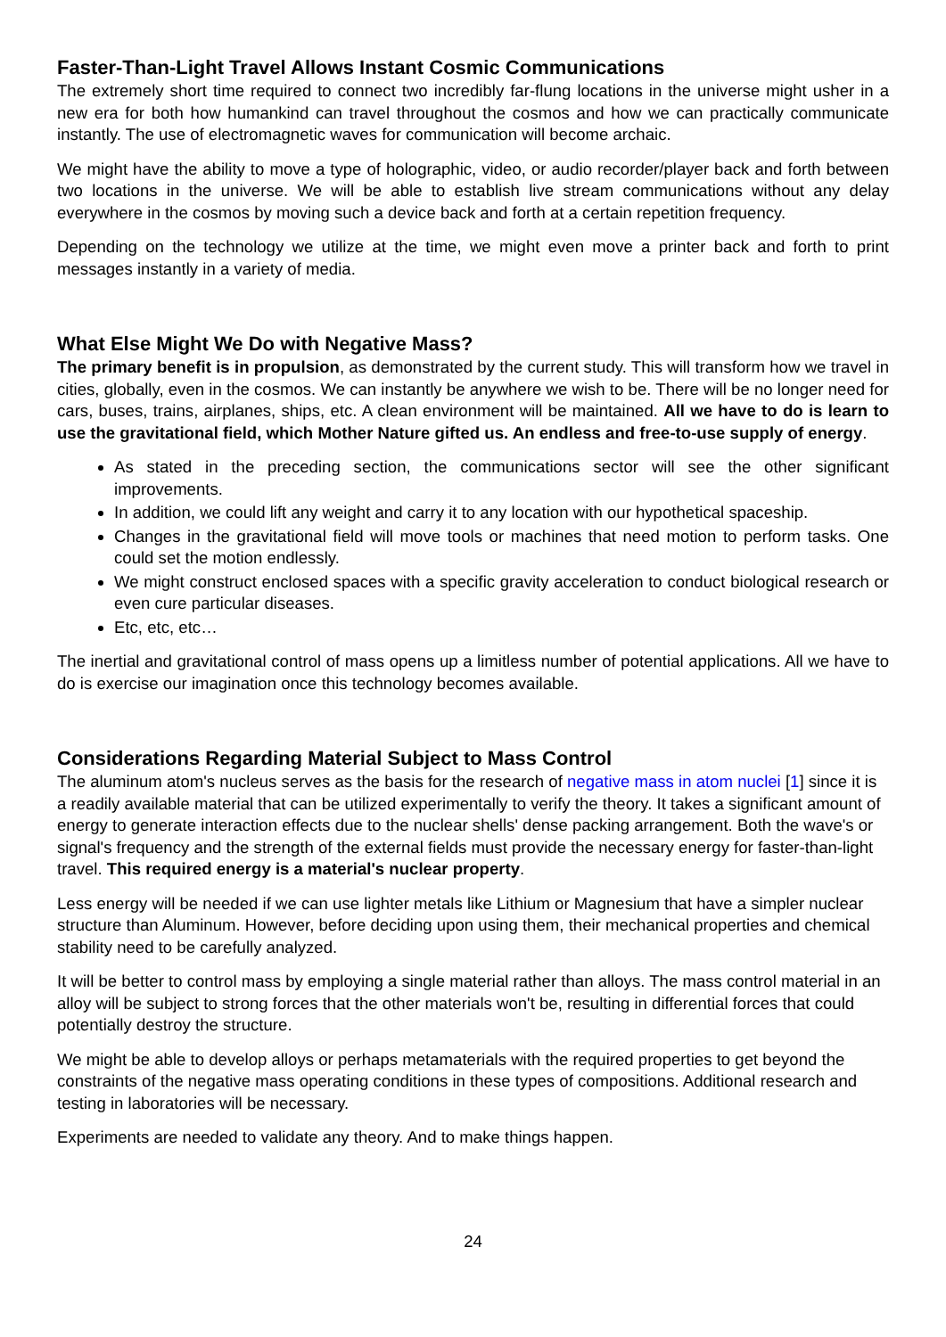Faster-Than-Light Travel Allows Instant Cosmic Communications
The extremely short time required to connect two incredibly far-flung locations in the universe might usher in a new era for both how humankind can travel throughout the cosmos and how we can practically communicate instantly. The use of electromagnetic waves for communication will become archaic.
We might have the ability to move a type of holographic, video, or audio recorder/player back and forth between two locations in the universe. We will be able to establish live stream communications without any delay everywhere in the cosmos by moving such a device back and forth at a certain repetition frequency.
Depending on the technology we utilize at the time, we might even move a printer back and forth to print messages instantly in a variety of media.
What Else Might We Do with Negative Mass?
The primary benefit is in propulsion, as demonstrated by the current study. This will transform how we travel in cities, globally, even in the cosmos. We can instantly be anywhere we wish to be. There will be no longer need for cars, buses, trains, airplanes, ships, etc. A clean environment will be maintained. All we have to do is learn to use the gravitational field, which Mother Nature gifted us. An endless and free-to-use supply of energy.
As stated in the preceding section, the communications sector will see the other significant improvements.
In addition, we could lift any weight and carry it to any location with our hypothetical spaceship.
Changes in the gravitational field will move tools or machines that need motion to perform tasks. One could set the motion endlessly.
We might construct enclosed spaces with a specific gravity acceleration to conduct biological research or even cure particular diseases.
Etc, etc, etc…
The inertial and gravitational control of mass opens up a limitless number of potential applications. All we have to do is exercise our imagination once this technology becomes available.
Considerations Regarding Material Subject to Mass Control
The aluminum atom's nucleus serves as the basis for the research of negative mass in atom nuclei [1] since it is a readily available material that can be utilized experimentally to verify the theory. It takes a significant amount of energy to generate interaction effects due to the nuclear shells' dense packing arrangement. Both the wave's or signal's frequency and the strength of the external fields must provide the necessary energy for faster-than-light travel. This required energy is a material's nuclear property.
Less energy will be needed if we can use lighter metals like Lithium or Magnesium that have a simpler nuclear structure than Aluminum. However, before deciding upon using them, their mechanical properties and chemical stability need to be carefully analyzed.
It will be better to control mass by employing a single material rather than alloys. The mass control material in an alloy will be subject to strong forces that the other materials won't be, resulting in differential forces that could potentially destroy the structure.
We might be able to develop alloys or perhaps metamaterials with the required properties to get beyond the constraints of the negative mass operating conditions in these types of compositions. Additional research and testing in laboratories will be necessary.
Experiments are needed to validate any theory. And to make things happen.
24